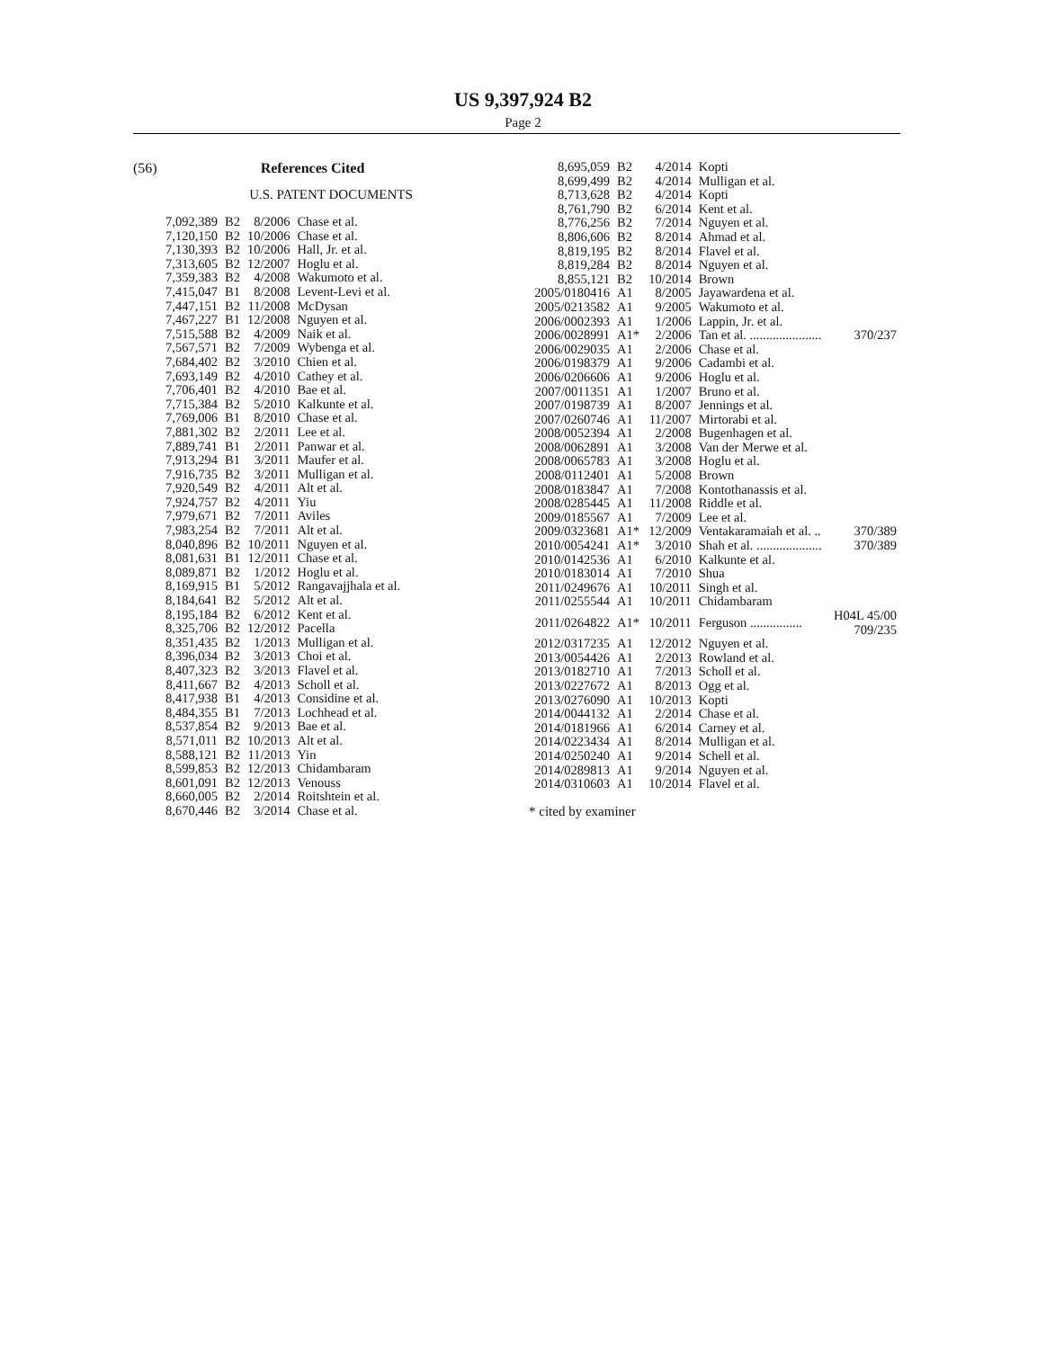US 9,397,924 B2
Page 2
(56) References Cited
U.S. PATENT DOCUMENTS
| 7,092,389 | B2 | 8/2006 | Chase et al. |
| 7,120,150 | B2 | 10/2006 | Chase et al. |
| 7,130,393 | B2 | 10/2006 | Hall, Jr. et al. |
| 7,313,605 | B2 | 12/2007 | Hoglu et al. |
| 7,359,383 | B2 | 4/2008 | Wakumoto et al. |
| 7,415,047 | B1 | 8/2008 | Levent-Levi et al. |
| 7,447,151 | B2 | 11/2008 | McDysan |
| 7,467,227 | B1 | 12/2008 | Nguyen et al. |
| 7,515,588 | B2 | 4/2009 | Naik et al. |
| 7,567,571 | B2 | 7/2009 | Wybenga et al. |
| 7,684,402 | B2 | 3/2010 | Chien et al. |
| 7,693,149 | B2 | 4/2010 | Cathey et al. |
| 7,706,401 | B2 | 4/2010 | Bae et al. |
| 7,715,384 | B2 | 5/2010 | Kalkunte et al. |
| 7,769,006 | B1 | 8/2010 | Chase et al. |
| 7,881,302 | B2 | 2/2011 | Lee et al. |
| 7,889,741 | B1 | 2/2011 | Panwar et al. |
| 7,913,294 | B1 | 3/2011 | Maufer et al. |
| 7,916,735 | B2 | 3/2011 | Mulligan et al. |
| 7,920,549 | B2 | 4/2011 | Alt et al. |
| 7,924,757 | B2 | 4/2011 | Yiu |
| 7,979,671 | B2 | 7/2011 | Aviles |
| 7,983,254 | B2 | 7/2011 | Alt et al. |
| 8,040,896 | B2 | 10/2011 | Nguyen et al. |
| 8,081,631 | B1 | 12/2011 | Chase et al. |
| 8,089,871 | B2 | 1/2012 | Hoglu et al. |
| 8,169,915 | B1 | 5/2012 | Rangavajjhala et al. |
| 8,184,641 | B2 | 5/2012 | Alt et al. |
| 8,195,184 | B2 | 6/2012 | Kent et al. |
| 8,325,706 | B2 | 12/2012 | Pacella |
| 8,351,435 | B2 | 1/2013 | Mulligan et al. |
| 8,396,034 | B2 | 3/2013 | Choi et al. |
| 8,407,323 | B2 | 3/2013 | Flavel et al. |
| 8,411,667 | B2 | 4/2013 | Scholl et al. |
| 8,417,938 | B1 | 4/2013 | Considine et al. |
| 8,484,355 | B1 | 7/2013 | Lochhead et al. |
| 8,537,854 | B2 | 9/2013 | Bae et al. |
| 8,571,011 | B2 | 10/2013 | Alt et al. |
| 8,588,121 | B2 | 11/2013 | Yin |
| 8,599,853 | B2 | 12/2013 | Chidambaram |
| 8,601,091 | B2 | 12/2013 | Venouss |
| 8,660,005 | B2 | 2/2014 | Roitshtein et al. |
| 8,670,446 | B2 | 3/2014 | Chase et al. |
| 8,695,059 | B2 | 4/2014 | Kopti | |
| 8,699,499 | B2 | 4/2014 | Mulligan et al. | |
| 8,713,628 | B2 | 4/2014 | Kopti | |
| 8,761,790 | B2 | 6/2014 | Kent et al. | |
| 8,776,256 | B2 | 7/2014 | Nguyen et al. | |
| 8,806,606 | B2 | 8/2014 | Ahmad et al. | |
| 8,819,195 | B2 | 8/2014 | Flavel et al. | |
| 8,819,284 | B2 | 8/2014 | Nguyen et al. | |
| 8,855,121 | B2 | 10/2014 | Brown | |
| 2005/0180416 | A1 | 8/2005 | Jayawardena et al. | |
| 2005/0213582 | A1 | 9/2005 | Wakumoto et al. | |
| 2006/0002393 | A1 | 1/2006 | Lappin, Jr. et al. | |
| 2006/0028991 | A1* | 2/2006 | Tan et al. ...................... | 370/237 |
| 2006/0029035 | A1 | 2/2006 | Chase et al. | |
| 2006/0198379 | A1 | 9/2006 | Cadambi et al. | |
| 2006/0206606 | A1 | 9/2006 | Hoglu et al. | |
| 2007/0011351 | A1 | 1/2007 | Bruno et al. | |
| 2007/0198739 | A1 | 8/2007 | Jennings et al. | |
| 2007/0260746 | A1 | 11/2007 | Mirtorabi et al. | |
| 2008/0052394 | A1 | 2/2008 | Bugenhagen et al. | |
| 2008/0062891 | A1 | 3/2008 | Van der Merwe et al. | |
| 2008/0065783 | A1 | 3/2008 | Hoglu et al. | |
| 2008/0112401 | A1 | 5/2008 | Brown | |
| 2008/0183847 | A1 | 7/2008 | Kontothanassis et al. | |
| 2008/0285445 | A1 | 11/2008 | Riddle et al. | |
| 2009/0185567 | A1 | 7/2009 | Lee et al. | |
| 2009/0323681 | A1* | 12/2009 | Ventakaramaiah et al. .. | 370/389 |
| 2010/0054241 | A1* | 3/2010 | Shah et al. .................... | 370/389 |
| 2010/0142536 | A1 | 6/2010 | Kalkunte et al. | |
| 2010/0183014 | A1 | 7/2010 | Shua | |
| 2011/0249676 | A1 | 10/2011 | Singh et al. | |
| 2011/0255544 | A1 | 10/2011 | Chidambaram | |
| 2011/0264822 | A1* | 10/2011 | Ferguson ................ | H04L 45/00 709/235 |
| 2012/0317235 | A1 | 12/2012 | Nguyen et al. | |
| 2013/0054426 | A1 | 2/2013 | Rowland et al. | |
| 2013/0182710 | A1 | 7/2013 | Scholl et al. | |
| 2013/0227672 | A1 | 8/2013 | Ogg et al. | |
| 2013/0276090 | A1 | 10/2013 | Kopti | |
| 2014/0044132 | A1 | 2/2014 | Chase et al. | |
| 2014/0181966 | A1 | 6/2014 | Carney et al. | |
| 2014/0223434 | A1 | 8/2014 | Mulligan et al. | |
| 2014/0250240 | A1 | 9/2014 | Schell et al. | |
| 2014/0289813 | A1 | 9/2014 | Nguyen et al. | |
| 2014/0310603 | A1 | 10/2014 | Flavel et al. | |
* cited by examiner